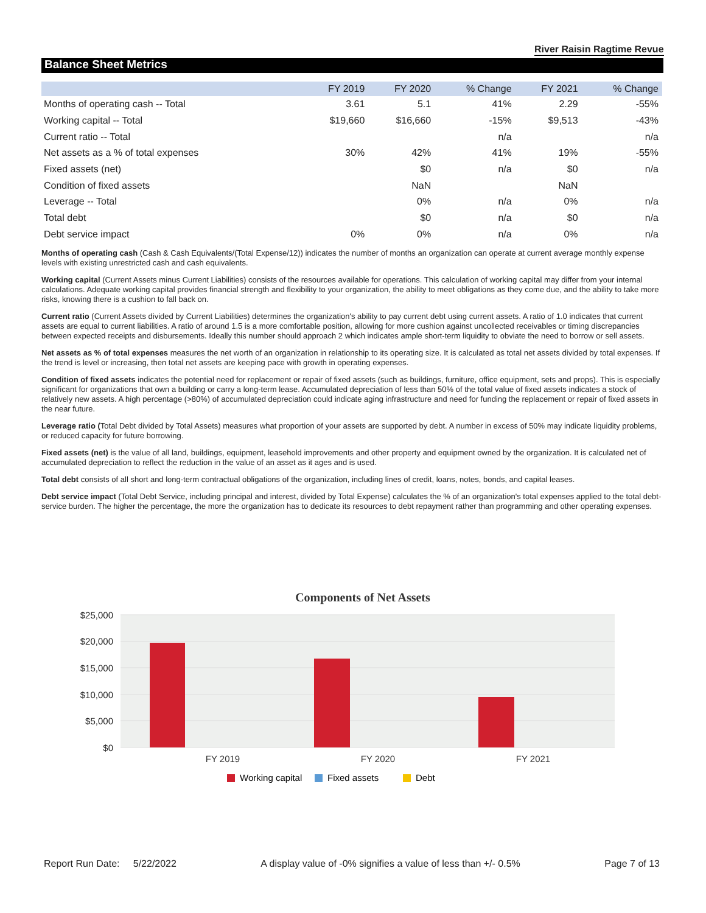River Raisin Ragtime Revue
Balance Sheet Metrics
| | FY 2019 | FY 2020 | % Change | FY 2021 | % Change |
| --- | --- | --- | --- | --- | --- |
| Months of operating cash -- Total | 3.61 | 5.1 | 41% | 2.29 | -55% |
| Working capital -- Total | $19,660 | $16,660 | -15% | $9,513 | -43% |
| Current ratio -- Total | | | n/a | | n/a |
| Net assets as a % of total expenses | 30% | 42% | 41% | 19% | -55% |
| Fixed assets (net) | | $0 | n/a | $0 | n/a |
| Condition of fixed assets | | NaN | | NaN | |
| Leverage -- Total | | 0% | n/a | 0% | n/a |
| Total debt | | $0 | n/a | $0 | n/a |
| Debt service impact | 0% | 0% | n/a | 0% | n/a |
Months of operating cash (Cash & Cash Equivalents/(Total Expense/12)) indicates the number of months an organization can operate at current average monthly expense levels with existing unrestricted cash and cash equivalents.
Working capital (Current Assets minus Current Liabilities) consists of the resources available for operations. This calculation of working capital may differ from your internal calculations. Adequate working capital provides financial strength and flexibility to your organization, the ability to meet obligations as they come due, and the ability to take more risks, knowing there is a cushion to fall back on.
Current ratio (Current Assets divided by Current Liabilities) determines the organization's ability to pay current debt using current assets. A ratio of 1.0 indicates that current assets are equal to current liabilities. A ratio of around 1.5 is a more comfortable position, allowing for more cushion against uncollected receivables or timing discrepancies between expected receipts and disbursements. Ideally this number should approach 2 which indicates ample short-term liquidity to obviate the need to borrow or sell assets.
Net assets as % of total expenses measures the net worth of an organization in relationship to its operating size. It is calculated as total net assets divided by total expenses. If the trend is level or increasing, then total net assets are keeping pace with growth in operating expenses.
Condition of fixed assets indicates the potential need for replacement or repair of fixed assets (such as buildings, furniture, office equipment, sets and props). This is especially significant for organizations that own a building or carry a long-term lease. Accumulated depreciation of less than 50% of the total value of fixed assets indicates a stock of relatively new assets. A high percentage (>80%) of accumulated depreciation could indicate aging infrastructure and need for funding the replacement or repair of fixed assets in the near future.
Leverage ratio (Total Debt divided by Total Assets) measures what proportion of your assets are supported by debt. A number in excess of 50% may indicate liquidity problems, or reduced capacity for future borrowing.
Fixed assets (net) is the value of all land, buildings, equipment, leasehold improvements and other property and equipment owned by the organization. It is calculated net of accumulated depreciation to reflect the reduction in the value of an asset as it ages and is used.
Total debt consists of all short and long-term contractual obligations of the organization, including lines of credit, loans, notes, bonds, and capital leases.
Debt service impact (Total Debt Service, including principal and interest, divided by Total Expense) calculates the % of an organization's total expenses applied to the total debt-service burden. The higher the percentage, the more the organization has to dedicate its resources to debt repayment rather than programming and other operating expenses.
Components of Net Assets
$25,000
$20,000
$15,000
$10,000
$5,000
$0
FY 2019
FY 2020
FY 2021
Working capital
Fixed assets
Debt
Report Run Date: 5/22/2022 A display value of -0% signifies a value of less than +/- 0.5% Page 7 of 13